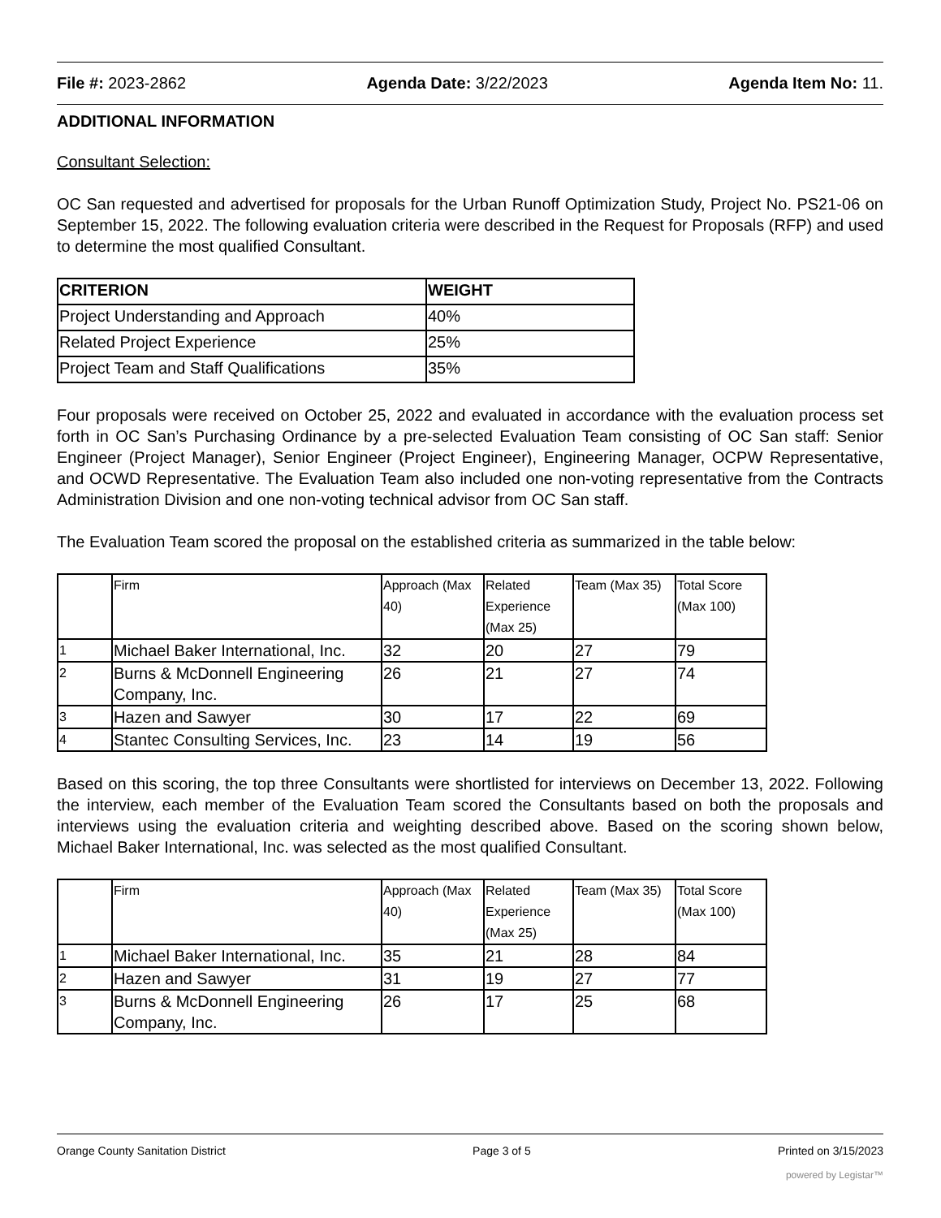File #: 2023-2862 Agenda Date: 3/22/2023 Agenda Item No: 11.
ADDITIONAL INFORMATION
Consultant Selection:
OC San requested and advertised for proposals for the Urban Runoff Optimization Study, Project No. PS21-06 on September 15, 2022. The following evaluation criteria were described in the Request for Proposals (RFP) and used to determine the most qualified Consultant.
| CRITERION | WEIGHT |
| --- | --- |
| Project Understanding and Approach | 40% |
| Related Project Experience | 25% |
| Project Team and Staff Qualifications | 35% |
Four proposals were received on October 25, 2022 and evaluated in accordance with the evaluation process set forth in OC San’s Purchasing Ordinance by a pre-selected Evaluation Team consisting of OC San staff: Senior Engineer (Project Manager), Senior Engineer (Project Engineer), Engineering Manager, OCPW Representative, and OCWD Representative. The Evaluation Team also included one non-voting representative from the Contracts Administration Division and one non-voting technical advisor from OC San staff.
The Evaluation Team scored the proposal on the established criteria as summarized in the table below:
| | Firm | Approach (Max 40) | Related Experience (Max 25) | Team (Max 35) | Total Score (Max 100) |
| 1 | Michael Baker International, Inc. | 32 | 20 | 27 | 79 |
| 2 | Burns & McDonnell Engineering Company, Inc. | 26 | 21 | 27 | 74 |
| 3 | Hazen and Sawyer | 30 | 17 | 22 | 69 |
| 4 | Stantec Consulting Services, Inc. | 23 | 14 | 19 | 56 |
Based on this scoring, the top three Consultants were shortlisted for interviews on December 13, 2022. Following the interview, each member of the Evaluation Team scored the Consultants based on both the proposals and interviews using the evaluation criteria and weighting described above. Based on the scoring shown below, Michael Baker International, Inc. was selected as the most qualified Consultant.
| | Firm | Approach (Max 40) | Related Experience (Max 25) | Team (Max 35) | Total Score (Max 100) |
| 1 | Michael Baker International, Inc. | 35 | 21 | 28 | 84 |
| 2 | Hazen and Sawyer | 31 | 19 | 27 | 77 |
| 3 | Burns & McDonnell Engineering Company, Inc. | 26 | 17 | 25 | 68 |
Orange County Sanitation District Page 3 of 5 Printed on 3/15/2023
powered by Legistar™